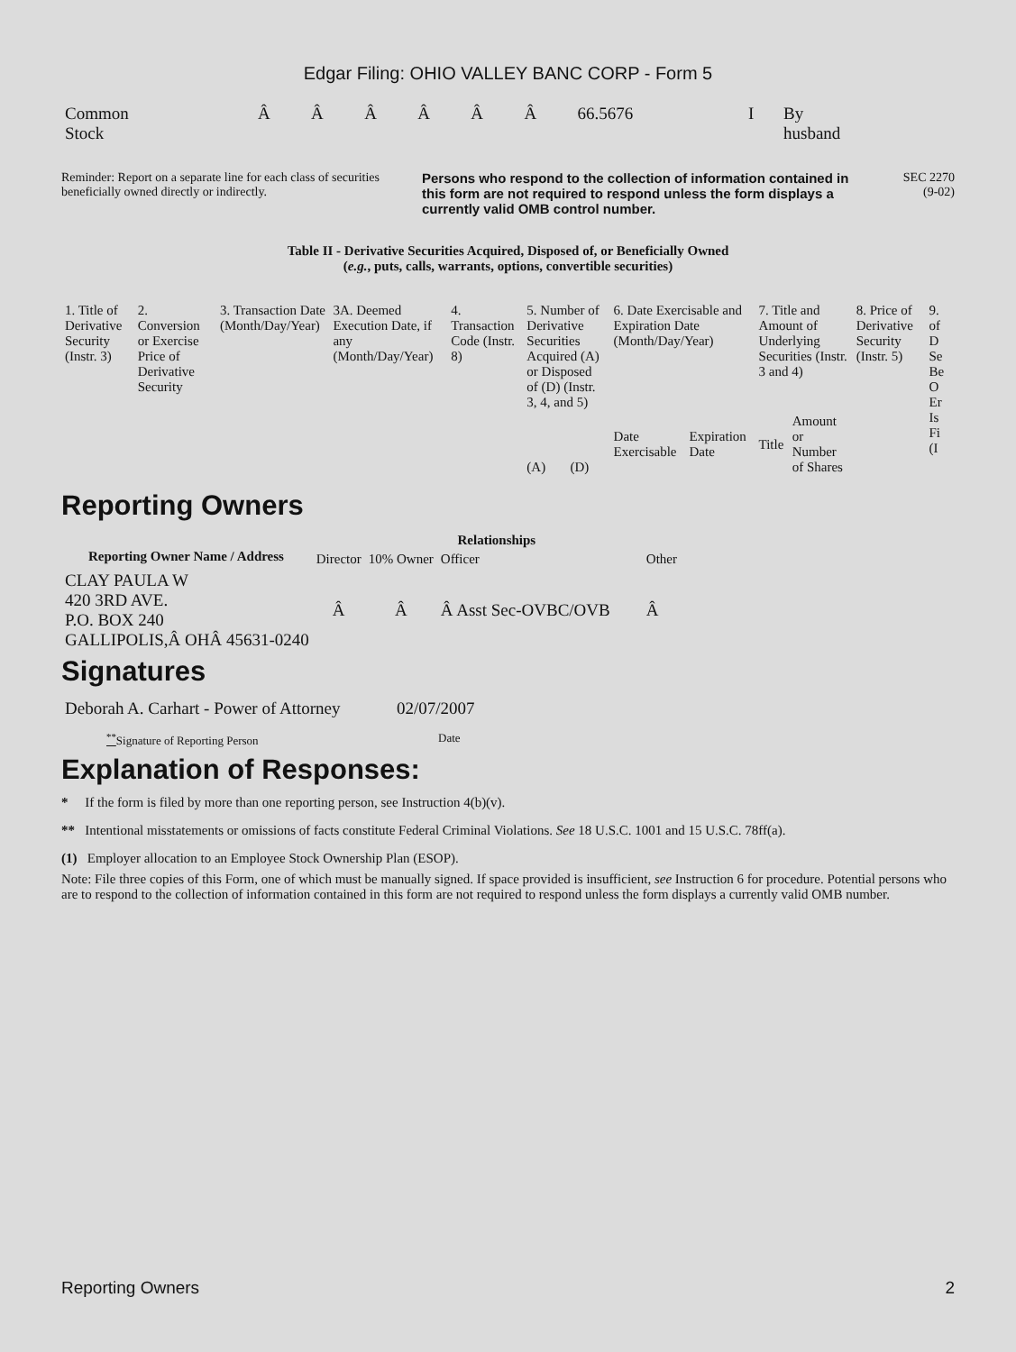Edgar Filing: OHIO VALLEY BANC CORP - Form 5
| Common Stock | Â | Â | Â | Â | Â | Â | 66.5676 | I | By husband |
Reminder: Report on a separate line for each class of securities beneficially owned directly or indirectly.
Persons who respond to the collection of information contained in this form are not required to respond unless the form displays a currently valid OMB control number.
SEC 2270
(9-02)
Table II - Derivative Securities Acquired, Disposed of, or Beneficially Owned
(e.g., puts, calls, warrants, options, convertible securities)
| 1. Title of Derivative Security (Instr. 3) | 2. Conversion or Exercise Price of Derivative Security | 3. Transaction Date (Month/Day/Year) | 3A. Deemed Execution Date, if any (Month/Day/Year) | 4. Transaction Code (Instr. 8) | 5. Number of Derivative Securities Acquired (A) or Disposed of (D) (Instr. 3, 4, and 5) | | 6. Date Exercisable and Expiration Date (Month/Day/Year) | | 7. Title and Amount of Underlying Securities (Instr. 3 and 4) | | 8. Price of Derivative Security (Instr. 5) | 9. of D Se Be O Er Is Fi (I |
| --- | --- | --- | --- | --- | --- | --- | --- | --- | --- | --- | --- | --- |
| | | | | | (A) | (D) | Date Exercisable | Expiration Date | Title | Amount or Number of Shares | | |
Reporting Owners
| Reporting Owner Name / Address | Relationships | | | |
| --- | --- | --- | --- | --- |
| | Director | 10% Owner | Officer | Other |
| CLAY PAULA W 420 3RD AVE. P.O. BOX 240 GALLIPOLIS,Â OHÂ 45631-0240 | Â | Â | Â Asst Sec-OVBC/OVB | Â |
Signatures
| Deborah A. Carhart - Power of Attorney | 02/07/2007 |
| <sup>**</sup> Signature of Reporting Person | Date |
Explanation of Responses:
* If the form is filed by more than one reporting person, see Instruction 4(b)(v).
** Intentional misstatements or omissions of facts constitute Federal Criminal Violations. See 18 U.S.C. 1001 and 15 U.S.C. 78ff(a).
(1) Employer allocation to an Employee Stock Ownership Plan (ESOP).
Note: File three copies of this Form, one of which must be manually signed. If space provided is insufficient, see Instruction 6 for procedure. Potential persons who are to respond to the collection of information contained in this form are not required to respond unless the form displays a currently valid OMB number.
Reporting Owners 2